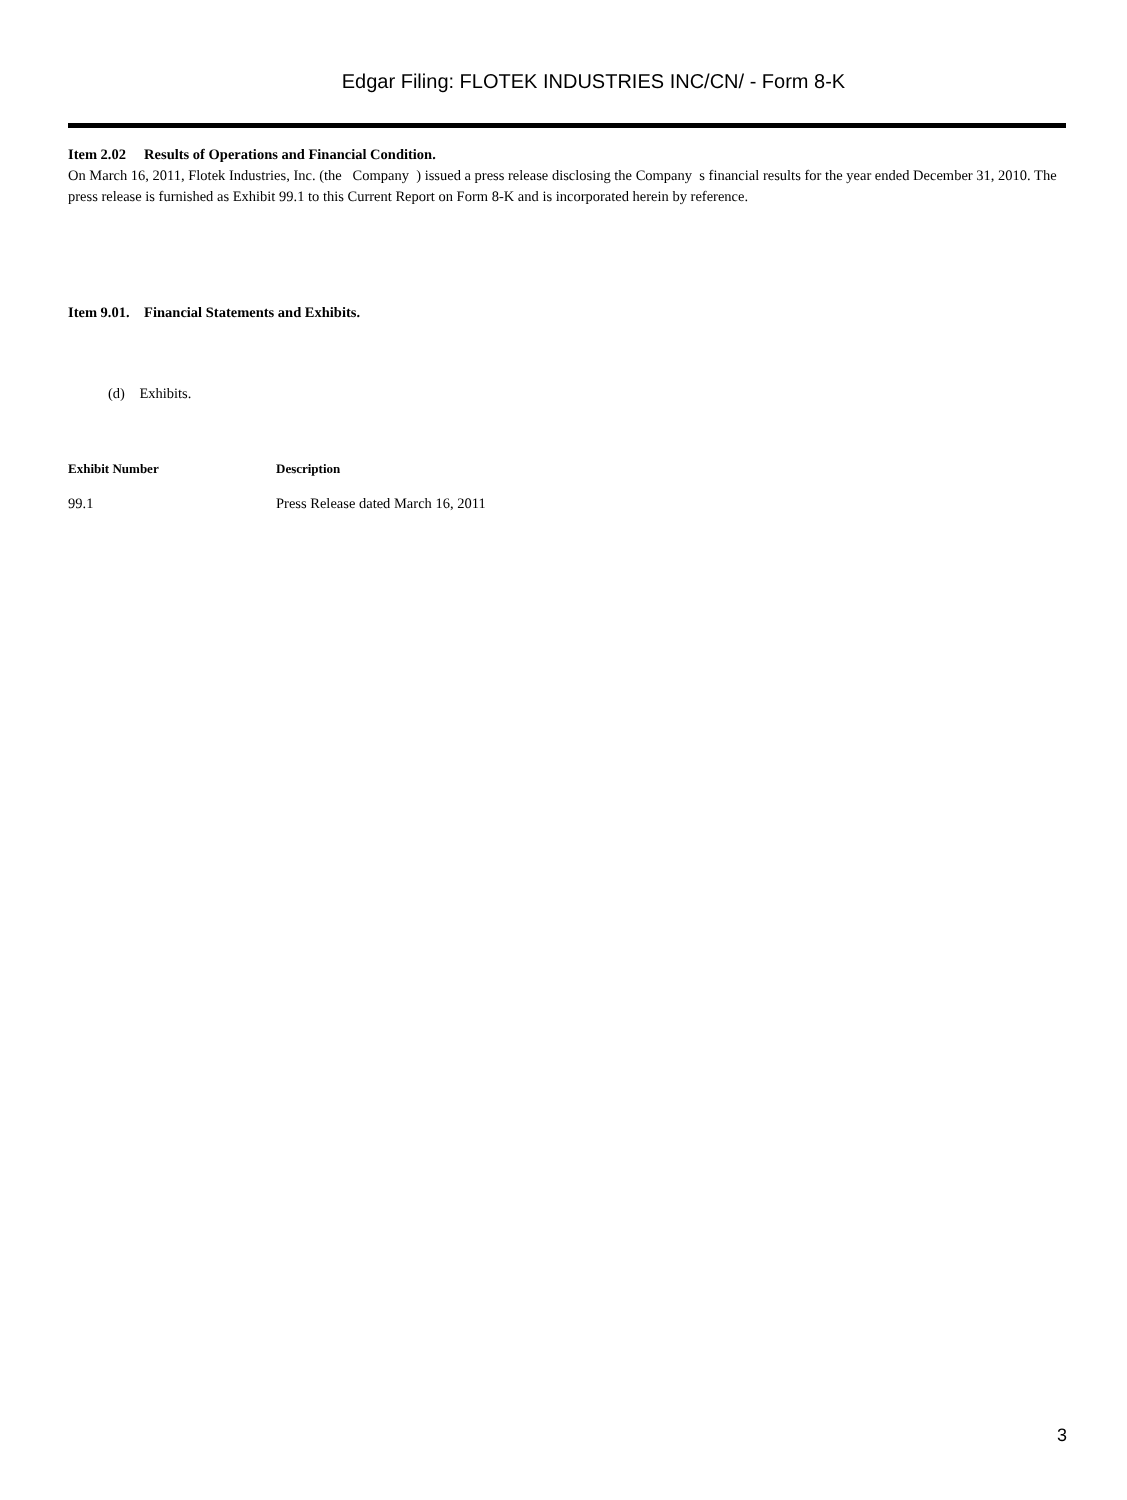Edgar Filing: FLOTEK INDUSTRIES INC/CN/ - Form 8-K
Item 2.02 Results of Operations and Financial Condition.
On March 16, 2011, Flotek Industries, Inc. (the Company ) issued a press release disclosing the Company s financial results for the year ended December 31, 2010. The press release is furnished as Exhibit 99.1 to this Current Report on Form 8-K and is incorporated herein by reference.
Item 9.01. Financial Statements and Exhibits.
(d) Exhibits.
| Exhibit Number | Description |
| --- | --- |
| 99.1 | Press Release dated March 16, 2011 |
3